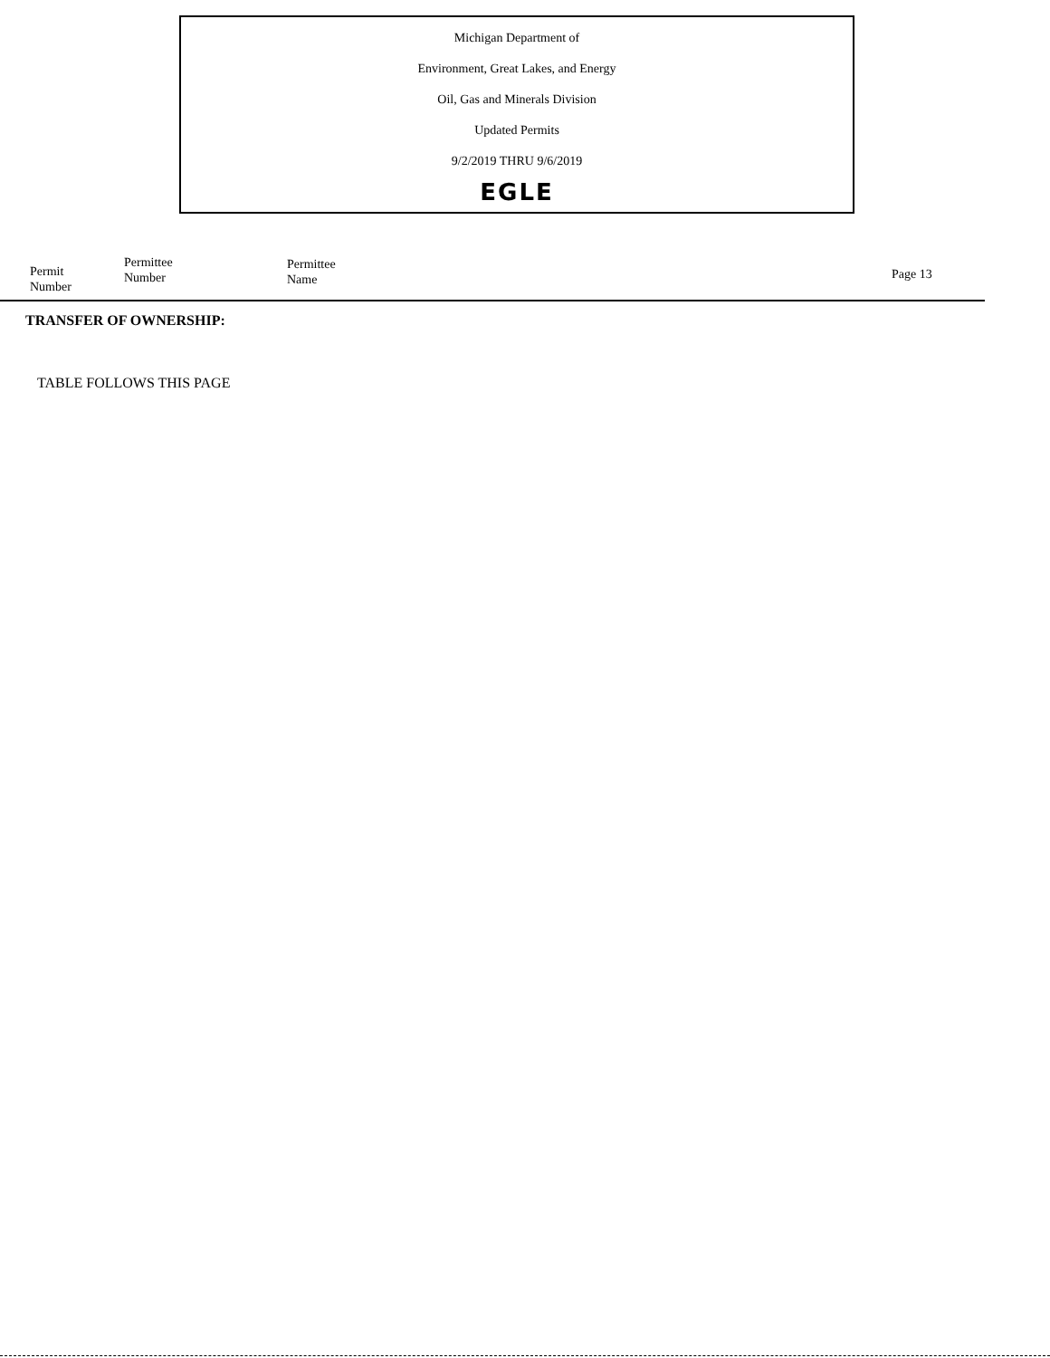Michigan Department of
Environment, Great Lakes, and Energy
Oil, Gas and Minerals Division
Updated Permits
9/2/2019 THRU 9/6/2019
EGLE
Permit
Number
Permittee
Number
Permittee
Name
Page 13
TRANSFER OF OWNERSHIP:
TABLE FOLLOWS THIS PAGE